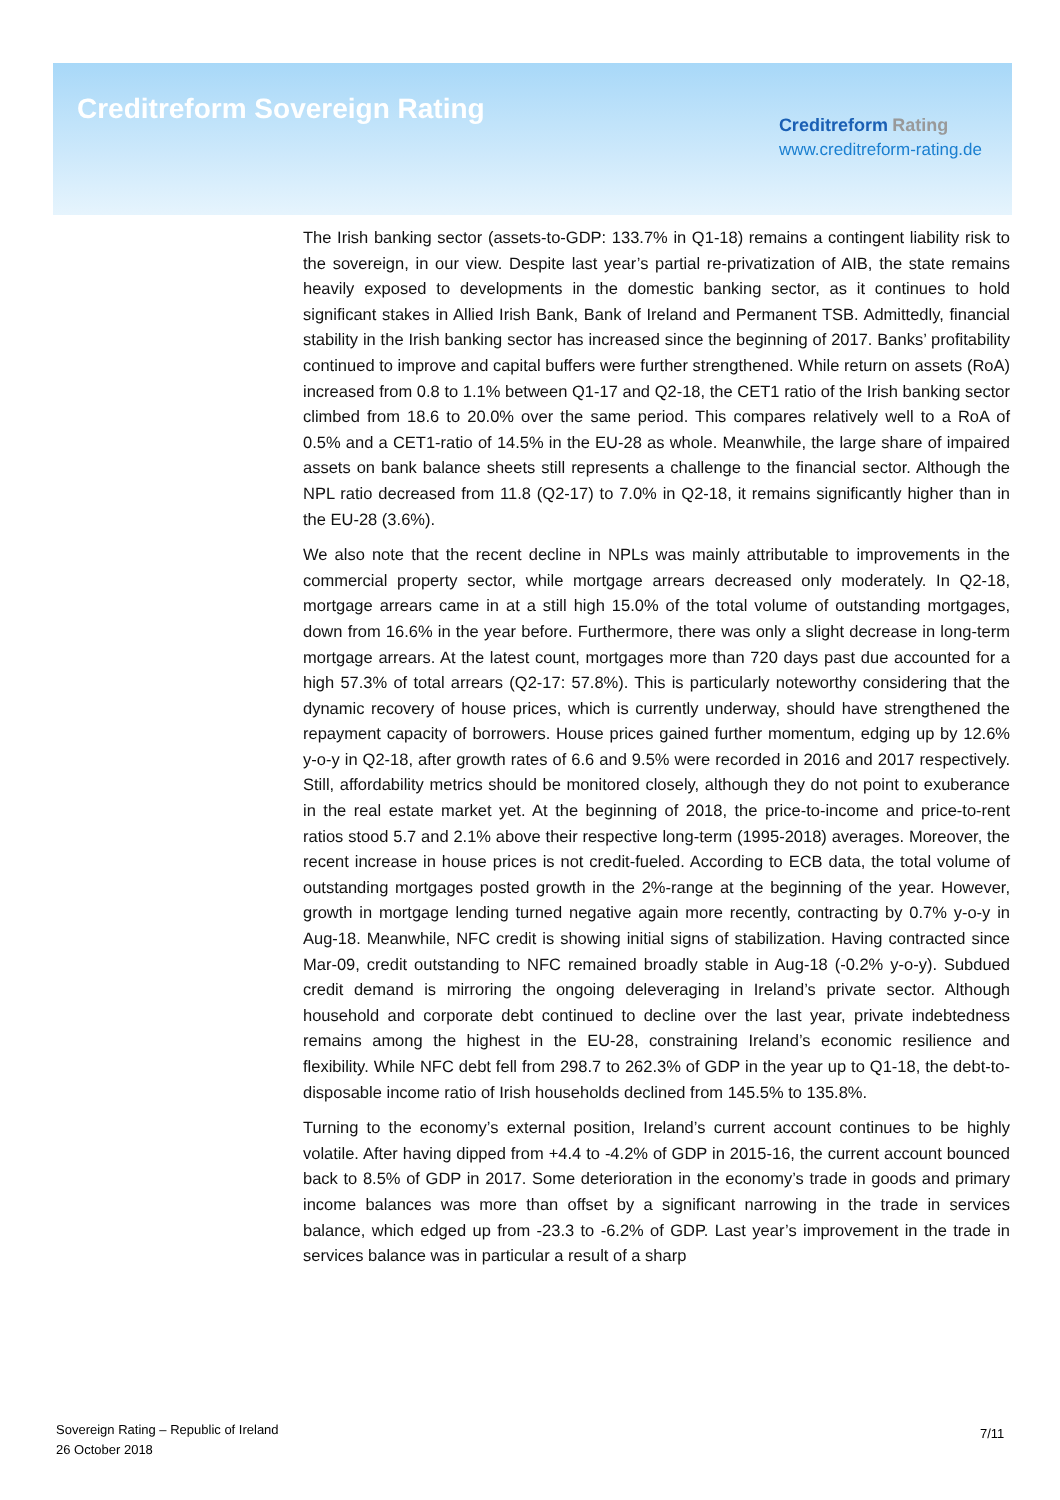Creditreform Sovereign Rating
Creditreform Rating
www.creditreform-rating.de
The Irish banking sector (assets-to-GDP: 133.7% in Q1-18) remains a contingent liability risk to the sovereign, in our view. Despite last year’s partial re-privatization of AIB, the state remains heavily exposed to developments in the domestic banking sector, as it continues to hold significant stakes in Allied Irish Bank, Bank of Ireland and Permanent TSB. Admittedly, financial stability in the Irish banking sector has increased since the beginning of 2017. Banks’ profitability continued to improve and capital buffers were further strengthened. While return on assets (RoA) increased from 0.8 to 1.1% between Q1-17 and Q2-18, the CET1 ratio of the Irish banking sector climbed from 18.6 to 20.0% over the same period. This compares relatively well to a RoA of 0.5% and a CET1-ratio of 14.5% in the EU-28 as whole. Meanwhile, the large share of impaired assets on bank balance sheets still represents a challenge to the financial sector. Although the NPL ratio decreased from 11.8 (Q2-17) to 7.0% in Q2-18, it remains significantly higher than in the EU-28 (3.6%).
We also note that the recent decline in NPLs was mainly attributable to improvements in the commercial property sector, while mortgage arrears decreased only moderately. In Q2-18, mortgage arrears came in at a still high 15.0% of the total volume of outstanding mortgages, down from 16.6% in the year before. Furthermore, there was only a slight decrease in long-term mortgage arrears. At the latest count, mortgages more than 720 days past due accounted for a high 57.3% of total arrears (Q2-17: 57.8%). This is particularly noteworthy considering that the dynamic recovery of house prices, which is currently underway, should have strengthened the repayment capacity of borrowers. House prices gained further momentum, edging up by 12.6% y-o-y in Q2-18, after growth rates of 6.6 and 9.5% were recorded in 2016 and 2017 respectively. Still, affordability metrics should be monitored closely, although they do not point to exuberance in the real estate market yet. At the beginning of 2018, the price-to-income and price-to-rent ratios stood 5.7 and 2.1% above their respective long-term (1995-2018) averages. Moreover, the recent increase in house prices is not credit-fueled. According to ECB data, the total volume of outstanding mortgages posted growth in the 2%-range at the beginning of the year. However, growth in mortgage lending turned negative again more recently, contracting by 0.7% y-o-y in Aug-18. Meanwhile, NFC credit is showing initial signs of stabilization. Having contracted since Mar-09, credit outstanding to NFC remained broadly stable in Aug-18 (-0.2% y-o-y). Subdued credit demand is mirroring the ongoing deleveraging in Ireland’s private sector. Although household and corporate debt continued to decline over the last year, private indebtedness remains among the highest in the EU-28, constraining Ireland’s economic resilience and flexibility. While NFC debt fell from 298.7 to 262.3% of GDP in the year up to Q1-18, the debt-to-disposable income ratio of Irish households declined from 145.5% to 135.8%.
Turning to the economy’s external position, Ireland’s current account continues to be highly volatile. After having dipped from +4.4 to -4.2% of GDP in 2015-16, the current account bounced back to 8.5% of GDP in 2017. Some deterioration in the economy’s trade in goods and primary income balances was more than offset by a significant narrowing in the trade in services balance, which edged up from -23.3 to -6.2% of GDP. Last year’s improvement in the trade in services balance was in particular a result of a sharp
Sovereign Rating – Republic of Ireland
26 October 2018
7/11